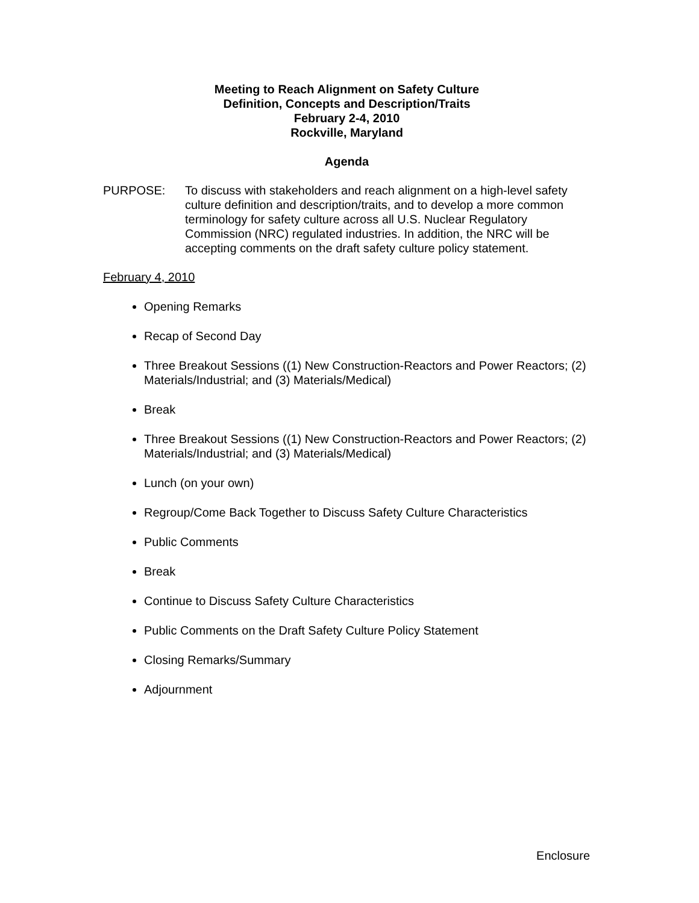Meeting to Reach Alignment on Safety Culture
Definition, Concepts and Description/Traits
February 2-4, 2010
Rockville, Maryland
Agenda
PURPOSE: To discuss with stakeholders and reach alignment on a high-level safety culture definition and description/traits, and to develop a more common terminology for safety culture across all U.S. Nuclear Regulatory Commission (NRC) regulated industries. In addition, the NRC will be accepting comments on the draft safety culture policy statement.
February 4, 2010
Opening Remarks
Recap of Second Day
Three Breakout Sessions ((1) New Construction-Reactors and Power Reactors; (2) Materials/Industrial; and (3) Materials/Medical)
Break
Three Breakout Sessions ((1) New Construction-Reactors and Power Reactors; (2) Materials/Industrial; and (3) Materials/Medical)
Lunch (on your own)
Regroup/Come Back Together to Discuss Safety Culture Characteristics
Public Comments
Break
Continue to Discuss Safety Culture Characteristics
Public Comments on the Draft Safety Culture Policy Statement
Closing Remarks/Summary
Adjournment
Enclosure